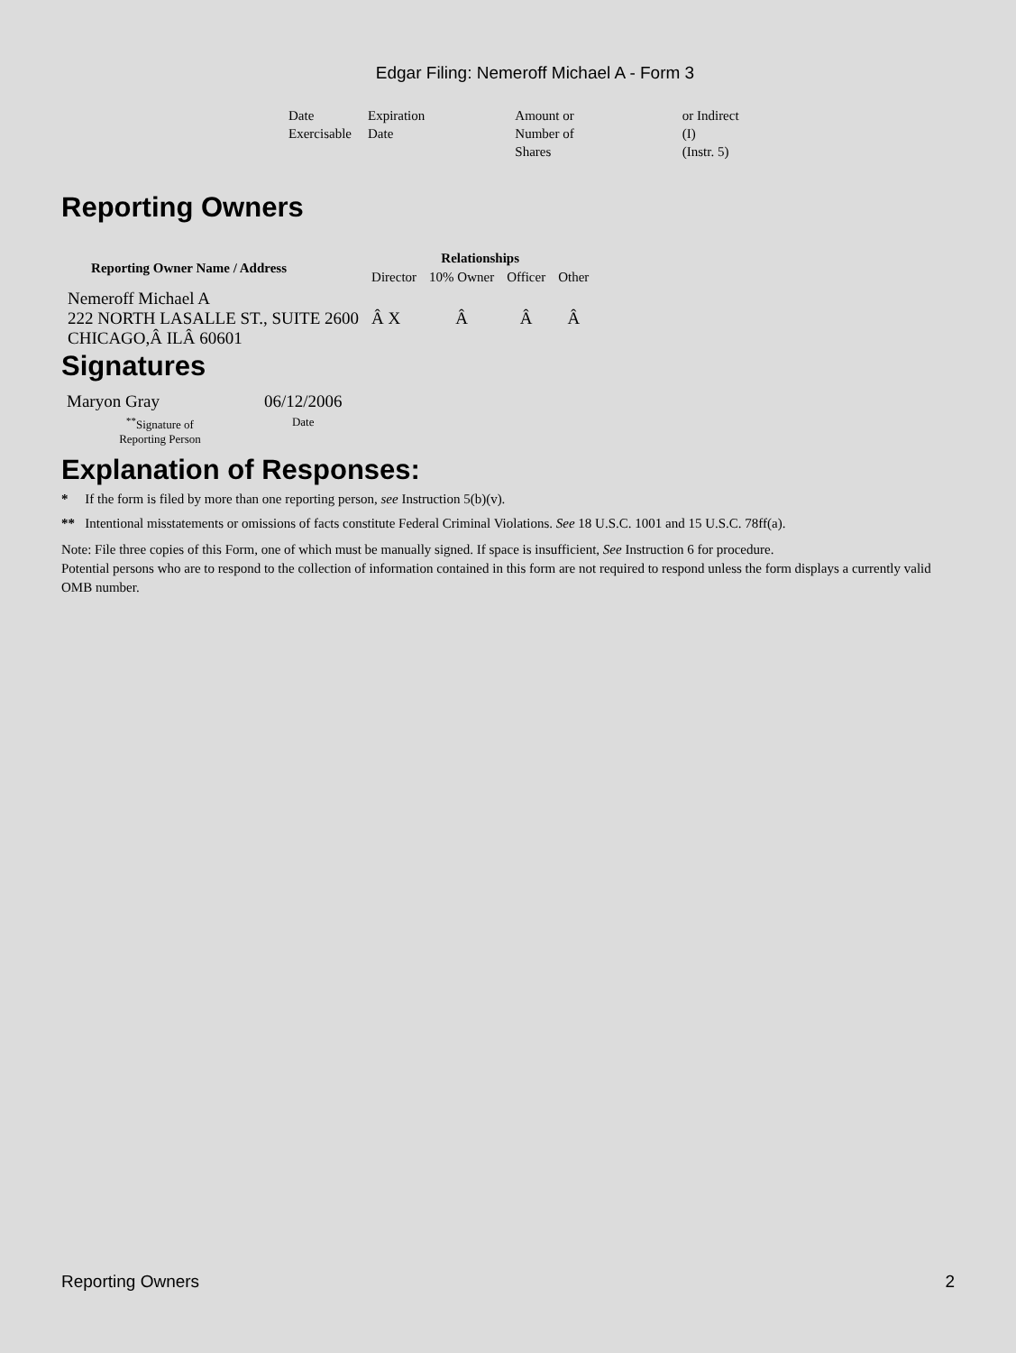Edgar Filing: Nemeroff Michael A - Form 3
| Date Exercisable | Expiration Date | Amount or Number of Shares | or Indirect (I) (Instr. 5) |
Reporting Owners
| Reporting Owner Name / Address | Relationships | | | |
| --- | --- | --- | --- | --- |
| | Director | 10% Owner | Officer | Other |
| Nemeroff Michael A 222 NORTH LASALLE ST., SUITE 2600 CHICAGO,Â ILÂ 60601 | Â X | Â | Â | Â |
Signatures
| Maryon Gray | 06/12/2006 |
| <sup>**</sup> Signature of Reporting Person | Date |
Explanation of Responses:
* If the form is filed by more than one reporting person, see Instruction 5(b)(v).
** Intentional misstatements or omissions of facts constitute Federal Criminal Violations. See 18 U.S.C. 1001 and 15 U.S.C. 78ff(a).
Note: File three copies of this Form, one of which must be manually signed. If space is insufficient, See Instruction 6 for procedure.
Potential persons who are to respond to the collection of information contained in this form are not required to respond unless the form displays a currently valid OMB number.
Reporting Owners 2